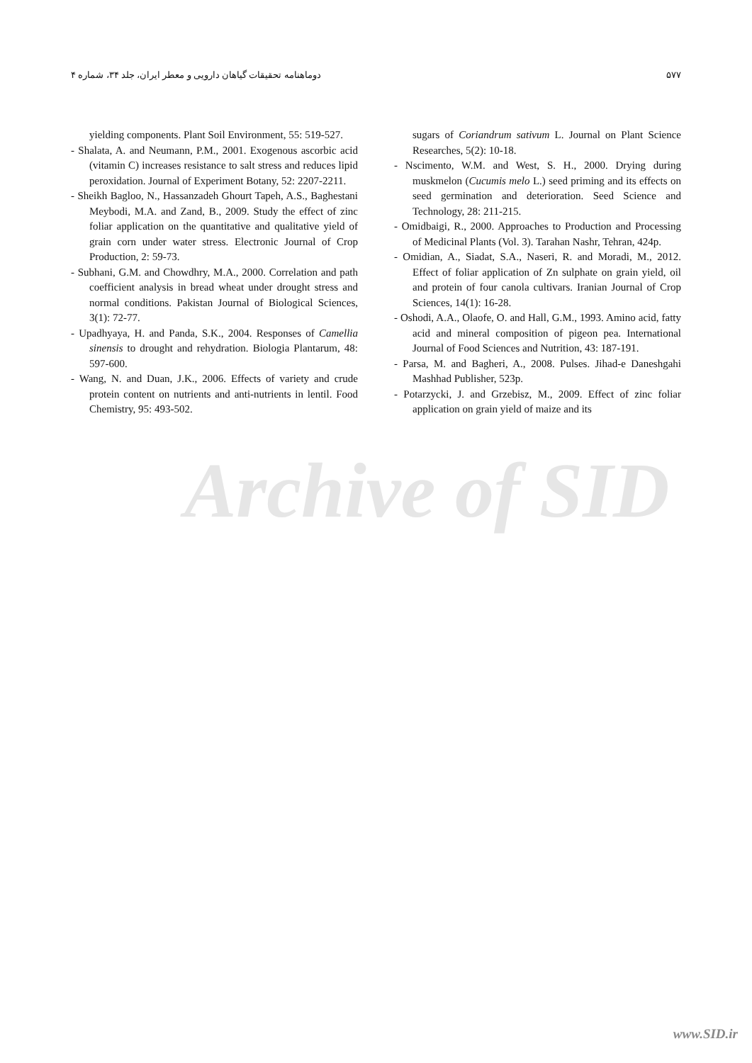دوماهنامه تحقیقات گیاهان دارویی و معطر ایران، جلد ۳۴، شماره ۴ ۵۷۷
sugars of Coriandrum sativum L. Journal on Plant Science Researches, 5(2): 10-18.
- Nscimento, W.M. and West, S. H., 2000. Drying during muskmelon (Cucumis melo L.) seed priming and its effects on seed germination and deterioration. Seed Science and Technology, 28: 211-215.
- Omidbaigi, R., 2000. Approaches to Production and Processing of Medicinal Plants (Vol. 3). Tarahan Nashr, Tehran, 424p.
- Omidian, A., Siadat, S.A., Naseri, R. and Moradi, M., 2012. Effect of foliar application of Zn sulphate on grain yield, oil and protein of four canola cultivars. Iranian Journal of Crop Sciences, 14(1): 16-28.
- Oshodi, A.A., Olaofe, O. and Hall, G.M., 1993. Amino acid, fatty acid and mineral composition of pigeon pea. International Journal of Food Sciences and Nutrition, 43: 187-191.
- Parsa, M. and Bagheri, A., 2008. Pulses. Jihad-e Daneshgahi Mashhad Publisher, 523p.
- Potarzycki, J. and Grzebisz, M., 2009. Effect of zinc foliar application on grain yield of maize and its
yielding components. Plant Soil Environment, 55: 519-527.
- Shalata, A. and Neumann, P.M., 2001. Exogenous ascorbic acid (vitamin C) increases resistance to salt stress and reduces lipid peroxidation. Journal of Experiment Botany, 52: 2207-2211.
- Sheikh Bagloo, N., Hassanzadeh Ghourt Tapeh, A.S., Baghestani Meybodi, M.A. and Zand, B., 2009. Study the effect of zinc foliar application on the quantitative and qualitative yield of grain corn under water stress. Electronic Journal of Crop Production, 2: 59-73.
- Subhani, G.M. and Chowdhry, M.A., 2000. Correlation and path coefficient analysis in bread wheat under drought stress and normal conditions. Pakistan Journal of Biological Sciences, 3(1): 72-77.
- Upadhyaya, H. and Panda, S.K., 2004. Responses of Camellia sinensis to drought and rehydration. Biologia Plantarum, 48: 597-600.
- Wang, N. and Duan, J.K., 2006. Effects of variety and crude protein content on nutrients and anti-nutrients in lentil. Food Chemistry, 95: 493-502.
Archive of SID
www.SID.ir